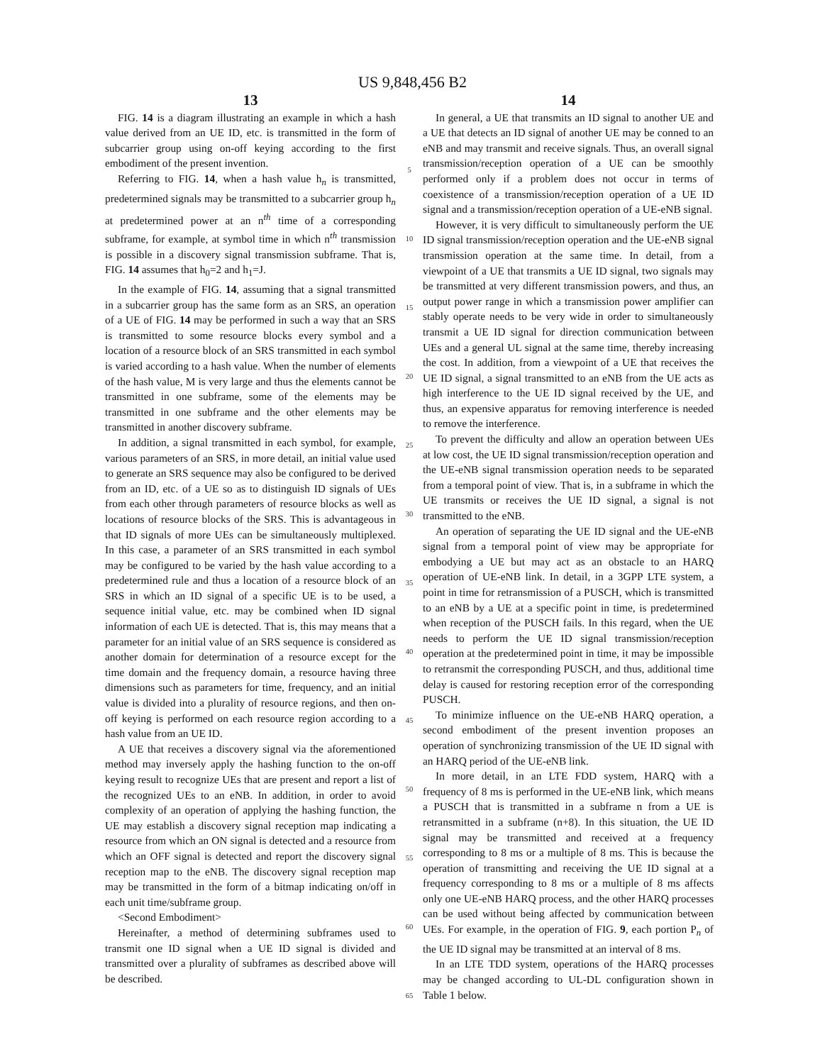US 9,848,456 B2
13
FIG. 14 is a diagram illustrating an example in which a hash value derived from an UE ID, etc. is transmitted in the form of subcarrier group using on-off keying according to the first embodiment of the present invention.
Referring to FIG. 14, when a hash value h<sub>n</sub> is transmitted, predetermined signals may be transmitted to a subcarrier group h<sub>n</sub> at predetermined power at an n<sup>th</sup> time of a corresponding subframe, for example, at symbol time in which n<sup>th</sup> transmission is possible in a discovery signal transmission subframe. That is, FIG. 14 assumes that h<sub>0</sub>=2 and h<sub>1</sub>=J.
In the example of FIG. 14, assuming that a signal transmitted in a subcarrier group has the same form as an SRS, an operation of a UE of FIG. 14 may be performed in such a way that an SRS is transmitted to some resource blocks every symbol and a location of a resource block of an SRS transmitted in each symbol is varied according to a hash value. When the number of elements of the hash value, M is very large and thus the elements cannot be transmitted in one subframe, some of the elements may be transmitted in one subframe and the other elements may be transmitted in another discovery subframe.
In addition, a signal transmitted in each symbol, for example, various parameters of an SRS, in more detail, an initial value used to generate an SRS sequence may also be configured to be derived from an ID, etc. of a UE so as to distinguish ID signals of UEs from each other through parameters of resource blocks as well as locations of resource blocks of the SRS. This is advantageous in that ID signals of more UEs can be simultaneously multiplexed. In this case, a parameter of an SRS transmitted in each symbol may be configured to be varied by the hash value according to a predetermined rule and thus a location of a resource block of an SRS in which an ID signal of a specific UE is to be used, a sequence initial value, etc. may be combined when ID signal information of each UE is detected. That is, this may means that a parameter for an initial value of an SRS sequence is considered as another domain for determination of a resource except for the time domain and the frequency domain, a resource having three dimensions such as parameters for time, frequency, and an initial value is divided into a plurality of resource regions, and then on-off keying is performed on each resource region according to a hash value from an UE ID.
A UE that receives a discovery signal via the aforementioned method may inversely apply the hashing function to the on-off keying result to recognize UEs that are present and report a list of the recognized UEs to an eNB. In addition, in order to avoid complexity of an operation of applying the hashing function, the UE may establish a discovery signal reception map indicating a resource from which an ON signal is detected and a resource from which an OFF signal is detected and report the discovery signal reception map to the eNB. The discovery signal reception map may be transmitted in the form of a bitmap indicating on/off in each unit time/subframe group.
<Second Embodiment>
Hereinafter, a method of determining subframes used to transmit one ID signal when a UE ID signal is divided and transmitted over a plurality of subframes as described above will be described.
5
10
15
20
25
30
35
40
45
50
55
60
65
14
In general, a UE that transmits an ID signal to another UE and a UE that detects an ID signal of another UE may be conned to an eNB and may transmit and receive signals. Thus, an overall signal transmission/reception operation of a UE can be smoothly performed only if a problem does not occur in terms of coexistence of a transmission/reception operation of a UE ID signal and a transmission/reception operation of a UE-eNB signal.
However, it is very difficult to simultaneously perform the UE ID signal transmission/reception operation and the UE-eNB signal transmission operation at the same time. In detail, from a viewpoint of a UE that transmits a UE ID signal, two signals may be transmitted at very different transmission powers, and thus, an output power range in which a transmission power amplifier can stably operate needs to be very wide in order to simultaneously transmit a UE ID signal for direction communication between UEs and a general UL signal at the same time, thereby increasing the cost. In addition, from a viewpoint of a UE that receives the UE ID signal, a signal transmitted to an eNB from the UE acts as high interference to the UE ID signal received by the UE, and thus, an expensive apparatus for removing interference is needed to remove the interference.
To prevent the difficulty and allow an operation between UEs at low cost, the UE ID signal transmission/reception operation and the UE-eNB signal transmission operation needs to be separated from a temporal point of view. That is, in a subframe in which the UE transmits or receives the UE ID signal, a signal is not transmitted to the eNB.
An operation of separating the UE ID signal and the UE-eNB signal from a temporal point of view may be appropriate for embodying a UE but may act as an obstacle to an HARQ operation of UE-eNB link. In detail, in a 3GPP LTE system, a point in time for retransmission of a PUSCH, which is transmitted to an eNB by a UE at a specific point in time, is predetermined when reception of the PUSCH fails. In this regard, when the UE needs to perform the UE ID signal transmission/reception operation at the predetermined point in time, it may be impossible to retransmit the corresponding PUSCH, and thus, additional time delay is caused for restoring reception error of the corresponding PUSCH.
To minimize influence on the UE-eNB HARQ operation, a second embodiment of the present invention proposes an operation of synchronizing transmission of the UE ID signal with an HARQ period of the UE-eNB link.
In more detail, in an LTE FDD system, HARQ with a frequency of 8 ms is performed in the UE-eNB link, which means a PUSCH that is transmitted in a subframe n from a UE is retransmitted in a subframe (n+8). In this situation, the UE ID signal may be transmitted and received at a frequency corresponding to 8 ms or a multiple of 8 ms. This is because the operation of transmitting and receiving the UE ID signal at a frequency corresponding to 8 ms or a multiple of 8 ms affects only one UE-eNB HARQ process, and the other HARQ processes can be used without being affected by communication between UEs. For example, in the operation of FIG. 9, each portion P<sub>n</sub> of the UE ID signal may be transmitted at an interval of 8 ms.
In an LTE TDD system, operations of the HARQ processes may be changed according to UL-DL configuration shown in Table 1 below.